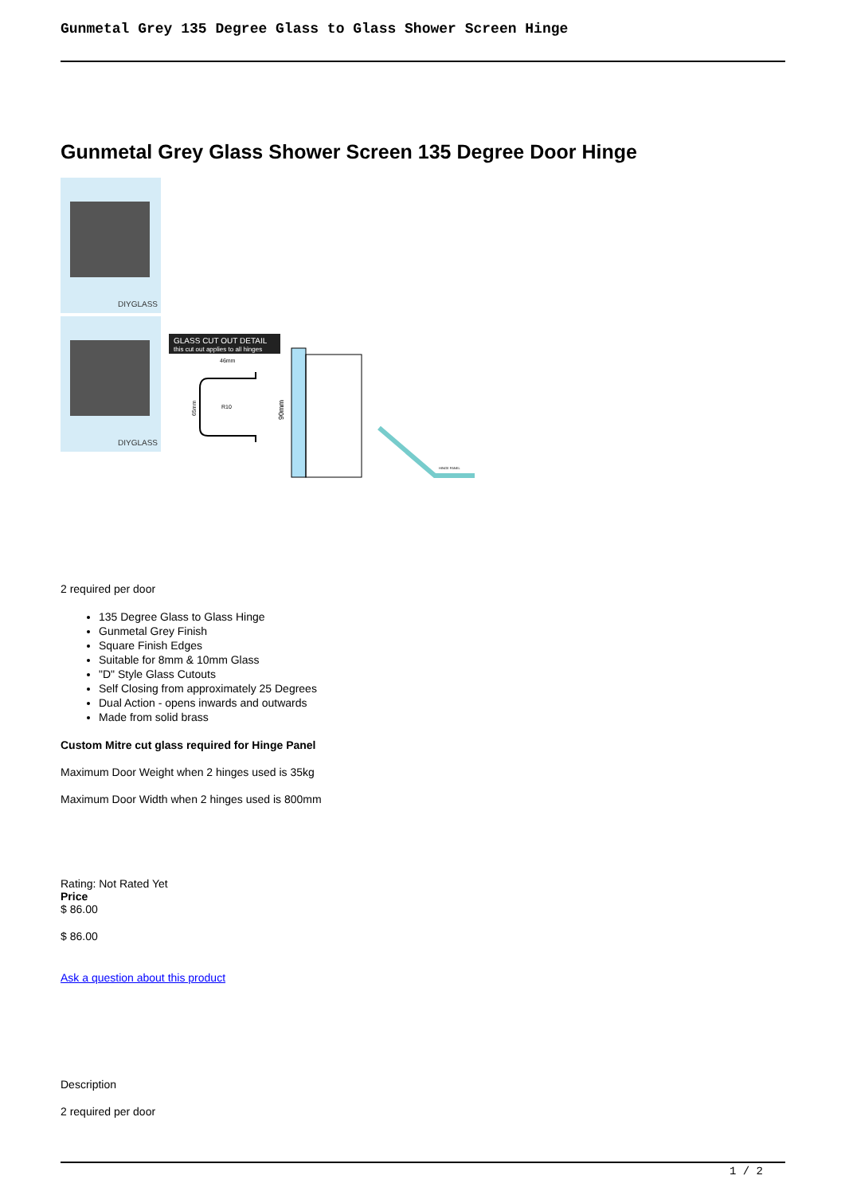Gunmetal Grey 135 Degree Glass to Glass Shower Screen Hinge
Gunmetal Grey Glass Shower Screen 135 Degree Door Hinge
DIYGLASS
DIYGLASS
GLASS CUT OUT DETAIL
this cut out applies to all hinges
46mm
R10
65mm
90mm
HINGE PANEL
2 required per door
135 Degree Glass to Glass Hinge
Gunmetal Grey Finish
Square Finish Edges
Suitable for 8mm & 10mm Glass
"D" Style Glass Cutouts
Self Closing from approximately 25 Degrees
Dual Action - opens inwards and outwards
Made from solid brass
Custom Mitre cut glass required for Hinge Panel
Maximum Door Weight when 2 hinges used is 35kg
Maximum Door Width when 2 hinges used is 800mm
Rating: Not Rated Yet
Price
$ 86.00
$ 86.00
Ask a question about this product
Description
2 required per door
1 / 2